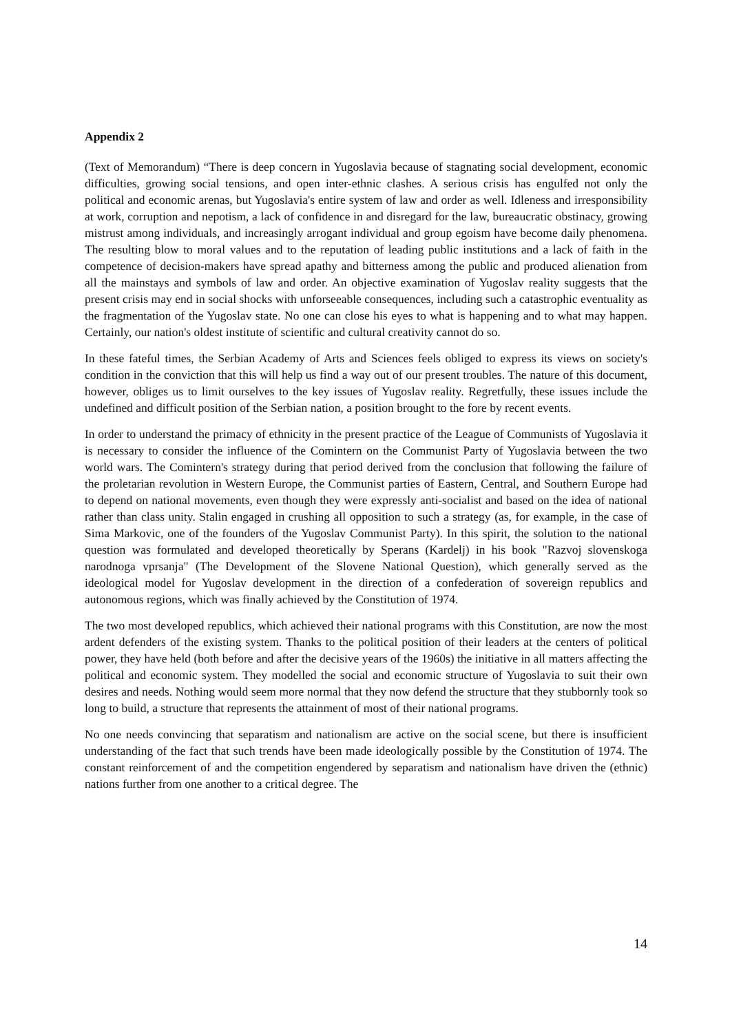Appendix 2
(Text of Memorandum) “There is deep concern in Yugoslavia because of stagnating social development, economic difficulties, growing social tensions, and open inter-ethnic clashes. A serious crisis has engulfed not only the political and economic arenas, but Yugoslavia's entire system of law and order as well. Idleness and irresponsibility at work, corruption and nepotism, a lack of confidence in and disregard for the law, bureaucratic obstinacy, growing mistrust among individuals, and increasingly arrogant individual and group egoism have become daily phenomena. The resulting blow to moral values and to the reputation of leading public institutions and a lack of faith in the competence of decision-makers have spread apathy and bitterness among the public and produced alienation from all the mainstays and symbols of law and order. An objective examination of Yugoslav reality suggests that the present crisis may end in social shocks with unforseeable consequences, including such a catastrophic eventuality as the fragmentation of the Yugoslav state. No one can close his eyes to what is happening and to what may happen. Certainly, our nation's oldest institute of scientific and cultural creativity cannot do so.
In these fateful times, the Serbian Academy of Arts and Sciences feels obliged to express its views on society's condition in the conviction that this will help us find a way out of our present troubles. The nature of this document, however, obliges us to limit ourselves to the key issues of Yugoslav reality. Regretfully, these issues include the undefined and difficult position of the Serbian nation, a position brought to the fore by recent events.
In order to understand the primacy of ethnicity in the present practice of the League of Communists of Yugoslavia it is necessary to consider the influence of the Comintern on the Communist Party of Yugoslavia between the two world wars. The Comintern's strategy during that period derived from the conclusion that following the failure of the proletarian revolution in Western Europe, the Communist parties of Eastern, Central, and Southern Europe had to depend on national movements, even though they were expressly anti-socialist and based on the idea of national rather than class unity. Stalin engaged in crushing all opposition to such a strategy (as, for example, in the case of Sima Markovic, one of the founders of the Yugoslav Communist Party). In this spirit, the solution to the national question was formulated and developed theoretically by Sperans (Kardelj) in his book "Razvoj slovenskoga narodnoga vprsanja" (The Development of the Slovene National Question), which generally served as the ideological model for Yugoslav development in the direction of a confederation of sovereign republics and autonomous regions, which was finally achieved by the Constitution of 1974.
The two most developed republics, which achieved their national programs with this Constitution, are now the most ardent defenders of the existing system. Thanks to the political position of their leaders at the centers of political power, they have held (both before and after the decisive years of the 1960s) the initiative in all matters affecting the political and economic system. They modelled the social and economic structure of Yugoslavia to suit their own desires and needs. Nothing would seem more normal that they now defend the structure that they stubbornly took so long to build, a structure that represents the attainment of most of their national programs.
No one needs convincing that separatism and nationalism are active on the social scene, but there is insufficient understanding of the fact that such trends have been made ideologically possible by the Constitution of 1974. The constant reinforcement of and the competition engendered by separatism and nationalism have driven the (ethnic) nations further from one another to a critical degree. The
14